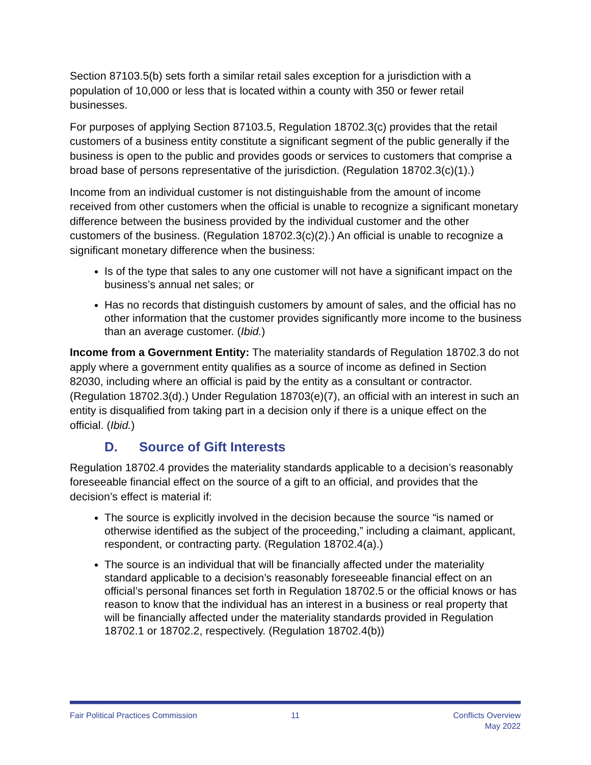Section 87103.5(b) sets forth a similar retail sales exception for a jurisdiction with a population of 10,000 or less that is located within a county with 350 or fewer retail businesses.
For purposes of applying Section 87103.5, Regulation 18702.3(c) provides that the retail customers of a business entity constitute a significant segment of the public generally if the business is open to the public and provides goods or services to customers that comprise a broad base of persons representative of the jurisdiction. (Regulation 18702.3(c)(1).)
Income from an individual customer is not distinguishable from the amount of income received from other customers when the official is unable to recognize a significant monetary difference between the business provided by the individual customer and the other customers of the business. (Regulation 18702.3(c)(2).) An official is unable to recognize a significant monetary difference when the business:
Is of the type that sales to any one customer will not have a significant impact on the business’s annual net sales; or
Has no records that distinguish customers by amount of sales, and the official has no other information that the customer provides significantly more income to the business than an average customer. (Ibid.)
Income from a Government Entity: The materiality standards of Regulation 18702.3 do not apply where a government entity qualifies as a source of income as defined in Section 82030, including where an official is paid by the entity as a consultant or contractor. (Regulation 18702.3(d).) Under Regulation 18703(e)(7), an official with an interest in such an entity is disqualified from taking part in a decision only if there is a unique effect on the official. (Ibid.)
D. Source of Gift Interests
Regulation 18702.4 provides the materiality standards applicable to a decision’s reasonably foreseeable financial effect on the source of a gift to an official, and provides that the decision’s effect is material if:
The source is explicitly involved in the decision because the source “is named or otherwise identified as the subject of the proceeding,” including a claimant, applicant, respondent, or contracting party. (Regulation 18702.4(a).)
The source is an individual that will be financially affected under the materiality standard applicable to a decision’s reasonably foreseeable financial effect on an official’s personal finances set forth in Regulation 18702.5 or the official knows or has reason to know that the individual has an interest in a business or real property that will be financially affected under the materiality standards provided in Regulation 18702.1 or 18702.2, respectively. (Regulation 18702.4(b))
Fair Political Practices Commission
11 Conflicts Overview
May 2022